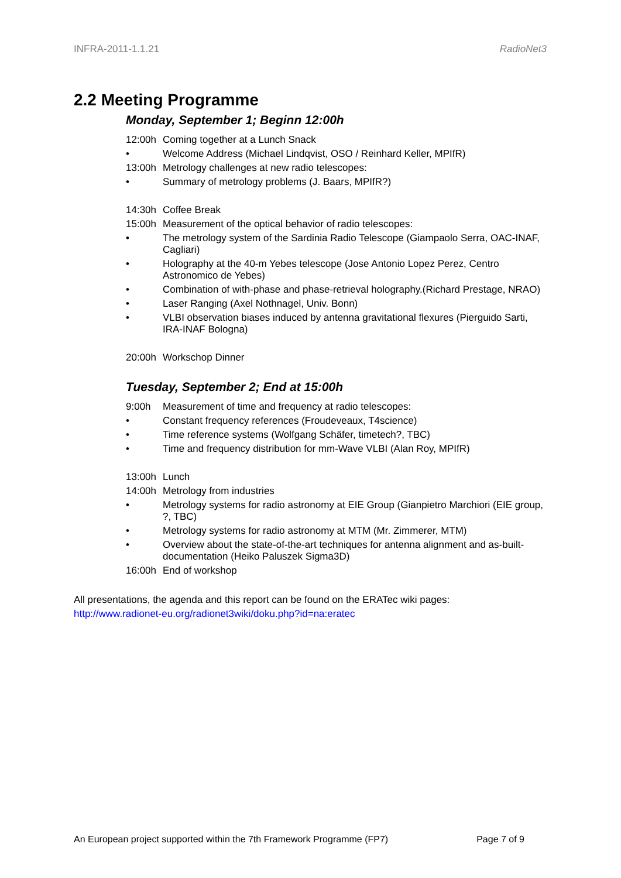INFRA-2011-1.1.21 RadioNet3
2.2 Meeting Programme
Monday, September 1; Beginn 12:00h
12:00h Coming together at a Lunch Snack
• Welcome Address (Michael Lindqvist, OSO / Reinhard Keller, MPIfR)
13:00h Metrology challenges at new radio telescopes:
• Summary of metrology problems (J. Baars, MPIfR?)
14:30h Coffee Break
15:00h Measurement of the optical behavior of radio telescopes:
• The metrology system of the Sardinia Radio Telescope (Giampaolo Serra, OAC-INAF, Cagliari)
• Holography at the 40-m Yebes telescope (Jose Antonio Lopez Perez, Centro Astronomico de Yebes)
• Combination of with-phase and phase-retrieval holography.(Richard Prestage, NRAO)
• Laser Ranging (Axel Nothnagel, Univ. Bonn)
• VLBI observation biases induced by antenna gravitational flexures (Pierguido Sarti, IRA-INAF Bologna)
20:00h Workschop Dinner
Tuesday, September 2; End at 15:00h
9:00h Measurement of time and frequency at radio telescopes:
• Constant frequency references (Froudeveaux, T4science)
• Time reference systems (Wolfgang Schäfer, timetech?, TBC)
• Time and frequency distribution for mm-Wave VLBI (Alan Roy, MPIfR)
13:00h Lunch
14:00h Metrology from industries
• Metrology systems for radio astronomy at EIE Group (Gianpietro Marchiori (EIE group, ?, TBC)
• Metrology systems for radio astronomy at MTM (Mr. Zimmerer, MTM)
• Overview about the state-of-the-art techniques for antenna alignment and as-built-documentation (Heiko Paluszek Sigma3D)
16:00h End of workshop
All presentations, the agenda and this report can be found on the ERATec wiki pages:
http://www.radionet-eu.org/radionet3wiki/doku.php?id=na:eratec
An European project supported within the 7th Framework Programme (FP7) Page 7 of 9